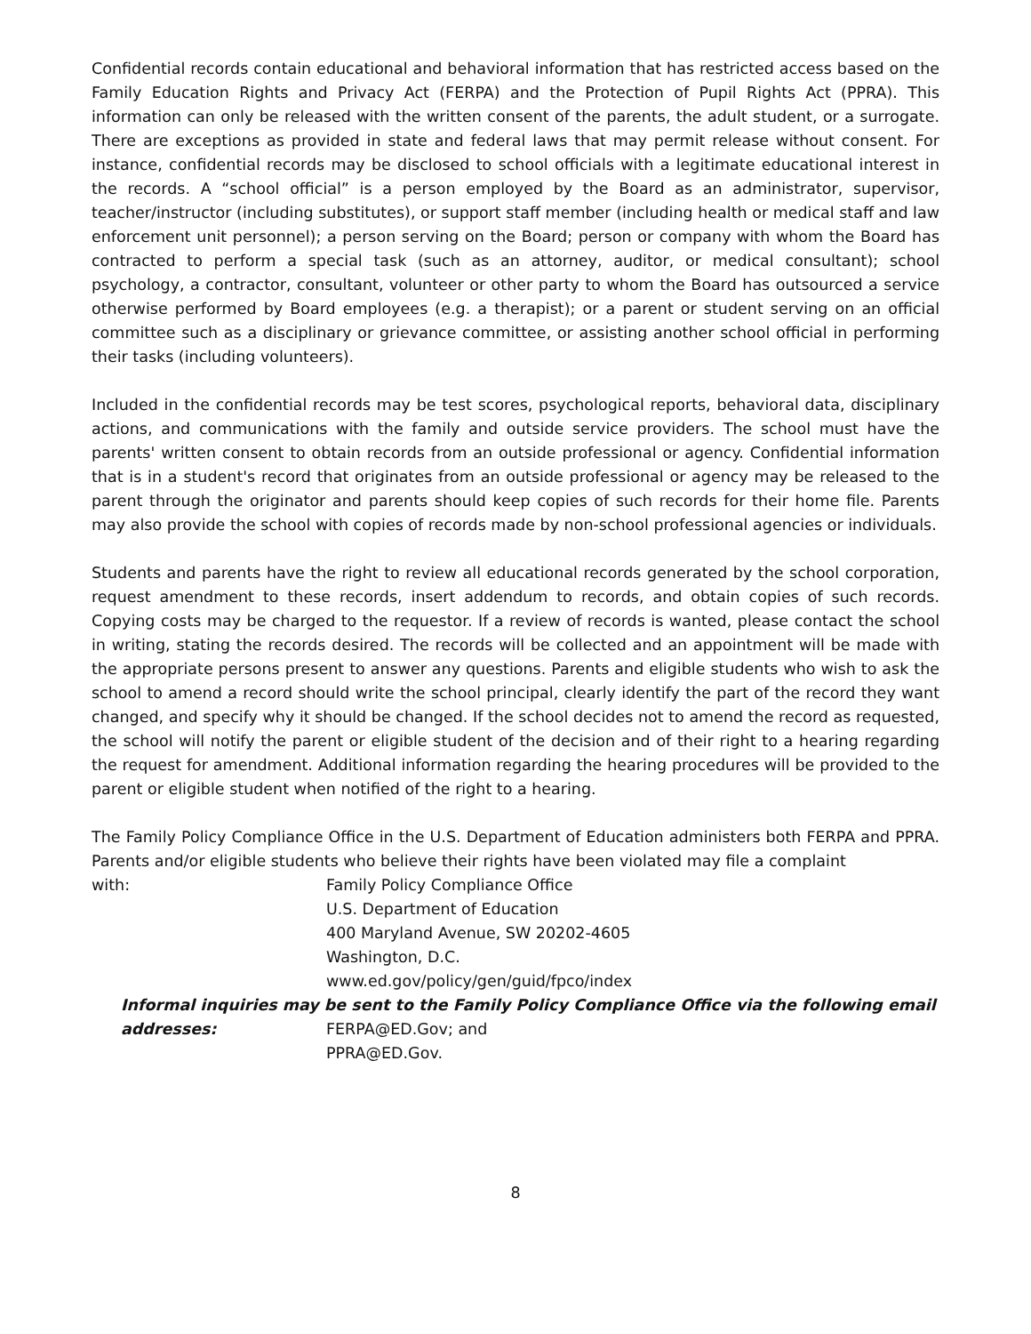Confidential records contain educational and behavioral information that has restricted access based on the Family Education Rights and Privacy Act (FERPA) and the Protection of Pupil Rights Act (PPRA). This information can only be released with the written consent of the parents, the adult student, or a surrogate. There are exceptions as provided in state and federal laws that may permit release without consent. For instance, confidential records may be disclosed to school officials with a legitimate educational interest in the records. A “school official” is a person employed by the Board as an administrator, supervisor, teacher/instructor (including substitutes), or support staff member (including health or medical staff and law enforcement unit personnel); a person serving on the Board; person or company with whom the Board has contracted to perform a special task (such as an attorney, auditor, or medical consultant); school psychology, a contractor, consultant, volunteer or other party to whom the Board has outsourced a service otherwise performed by Board employees (e.g. a therapist); or a parent or student serving on an official committee such as a disciplinary or grievance committee, or assisting another school official in performing their tasks (including volunteers).
Included in the confidential records may be test scores, psychological reports, behavioral data, disciplinary actions, and communications with the family and outside service providers. The school must have the parents' written consent to obtain records from an outside professional or agency. Confidential information that is in a student's record that originates from an outside professional or agency may be released to the parent through the originator and parents should keep copies of such records for their home file. Parents may also provide the school with copies of records made by non-school professional agencies or individuals.
Students and parents have the right to review all educational records generated by the school corporation, request amendment to these records, insert addendum to records, and obtain copies of such records. Copying costs may be charged to the requestor. If a review of records is wanted, please contact the school in writing, stating the records desired. The records will be collected and an appointment will be made with the appropriate persons present to answer any questions. Parents and eligible students who wish to ask the school to amend a record should write the school principal, clearly identify the part of the record they want changed, and specify why it should be changed. If the school decides not to amend the record as requested, the school will notify the parent or eligible student of the decision and of their right to a hearing regarding the request for amendment. Additional information regarding the hearing procedures will be provided to the parent or eligible student when notified of the right to a hearing.
The Family Policy Compliance Office in the U.S. Department of Education administers both FERPA and PPRA. Parents and/or eligible students who believe their rights have been violated may file a complaint
with: Family Policy Compliance Office
U.S. Department of Education
400 Maryland Avenue, SW 20202-4605
Washington, D.C.
www.ed.gov/policy/gen/guid/fpco/index
Informal inquiries may be sent to the Family Policy Compliance Office via the following email
addresses: FERPA@ED.Gov; and
PPRA@ED.Gov.
8